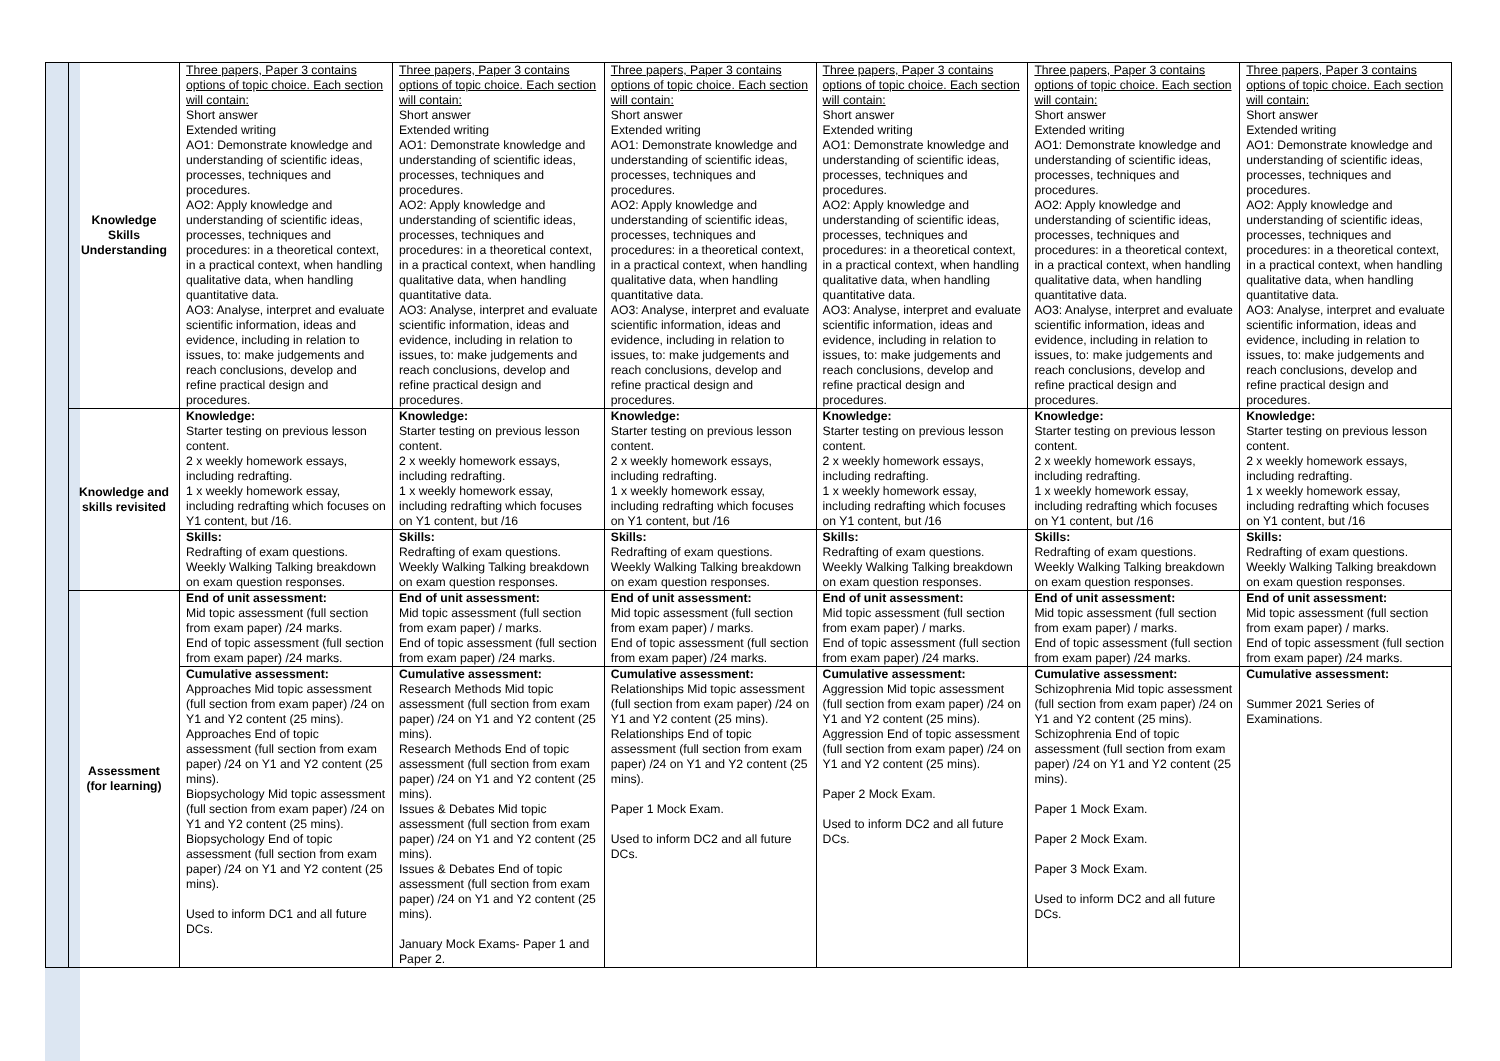| | Knowledge Skills Understanding | Three papers, Paper 3 contains options of topic choice. Each section will contain: Short answer Extended writing AO1: Demonstrate knowledge and understanding of scientific ideas, processes, techniques and procedures. AO2: Apply knowledge and understanding of scientific ideas, processes, techniques and procedures: in a theoretical context, in a practical context, when handling qualitative data, when handling quantitative data. AO3: Analyse, interpret and evaluate scientific information, ideas and evidence, including in relation to issues, to: make judgements and reach conclusions, develop and refine practical design and procedures. | Three papers, Paper 3 contains options of topic choice. Each section will contain: Short answer Extended writing AO1: Demonstrate knowledge and understanding of scientific ideas, processes, techniques and procedures. AO2: Apply knowledge and understanding of scientific ideas, processes, techniques and procedures: in a theoretical context, in a practical context, when handling qualitative data, when handling quantitative data. AO3: Analyse, interpret and evaluate scientific information, ideas and evidence, including in relation to issues, to: make judgements and reach conclusions, develop and refine practical design and procedures. | Three papers, Paper 3 contains options of topic choice. Each section will contain: Short answer Extended writing AO1: Demonstrate knowledge and understanding of scientific ideas, processes, techniques and procedures. AO2: Apply knowledge and understanding of scientific ideas, processes, techniques and procedures: in a theoretical context, in a practical context, when handling qualitative data, when handling quantitative data. AO3: Analyse, interpret and evaluate scientific information, ideas and evidence, including in relation to issues, to: make judgements and reach conclusions, develop and refine practical design and procedures. | Three papers, Paper 3 contains options of topic choice. Each section will contain: Short answer Extended writing AO1: Demonstrate knowledge and understanding of scientific ideas, processes, techniques and procedures. AO2: Apply knowledge and understanding of scientific ideas, processes, techniques and procedures: in a theoretical context, in a practical context, when handling qualitative data, when handling quantitative data. AO3: Analyse, interpret and evaluate scientific information, ideas and evidence, including in relation to issues, to: make judgements and reach conclusions, develop and refine practical design and procedures. | Three papers, Paper 3 contains options of topic choice. Each section will contain: Short answer Extended writing AO1: Demonstrate knowledge and understanding of scientific ideas, processes, techniques and procedures. AO2: Apply knowledge and understanding of scientific ideas, processes, techniques and procedures: in a theoretical context, in a practical context, when handling qualitative data, when handling quantitative data. AO3: Analyse, interpret and evaluate scientific information, ideas and evidence, including in relation to issues, to: make judgements and reach conclusions, develop and refine practical design and procedures. | Three papers, Paper 3 contains options of topic choice. Each section will contain: Short answer Extended writing AO1: Demonstrate knowledge and understanding of scientific ideas, processes, techniques and procedures. AO2: Apply knowledge and understanding of scientific ideas, processes, techniques and procedures: in a theoretical context, in a practical context, when handling qualitative data, when handling quantitative data. AO3: Analyse, interpret and evaluate scientific information, ideas and evidence, including in relation to issues, to: make judgements and reach conclusions, develop and refine practical design and procedures. |
| | Knowledge and skills revisited | Knowledge: Starter testing on previous lesson content. 2 x weekly homework essays, including redrafting. 1 x weekly homework essay, including redrafting which focuses on Y1 content, but /16. | Knowledge: Starter testing on previous lesson content. 2 x weekly homework essays, including redrafting. 1 x weekly homework essay, including redrafting which focuses on Y1 content, but /16 | Knowledge: Starter testing on previous lesson content. 2 x weekly homework essays, including redrafting. 1 x weekly homework essay, including redrafting which focuses on Y1 content, but /16 | Knowledge: Starter testing on previous lesson content. 2 x weekly homework essays, including redrafting. 1 x weekly homework essay, including redrafting which focuses on Y1 content, but /16 | Knowledge: Starter testing on previous lesson content. 2 x weekly homework essays, including redrafting. 1 x weekly homework essay, including redrafting which focuses on Y1 content, but /16 | Knowledge: Starter testing on previous lesson content. 2 x weekly homework essays, including redrafting. 1 x weekly homework essay, including redrafting which focuses on Y1 content, but /16 |
| | | Skills: Redrafting of exam questions. Weekly Walking Talking breakdown on exam question responses. | Skills: Redrafting of exam questions. Weekly Walking Talking breakdown on exam question responses. | Skills: Redrafting of exam questions. Weekly Walking Talking breakdown on exam question responses. | Skills: Redrafting of exam questions. Weekly Walking Talking breakdown on exam question responses. | Skills: Redrafting of exam questions. Weekly Walking Talking breakdown on exam question responses. | Skills: Redrafting of exam questions. Weekly Walking Talking breakdown on exam question responses. |
| | Assessment (for learning) | End of unit assessment: Mid topic assessment (full section from exam paper) /24 marks. End of topic assessment (full section from exam paper) /24 marks. | End of unit assessment: Mid topic assessment (full section from exam paper) / marks. End of topic assessment (full section from exam paper) /24 marks. | End of unit assessment: Mid topic assessment (full section from exam paper) / marks. End of topic assessment (full section from exam paper) /24 marks. | End of unit assessment: Mid topic assessment (full section from exam paper) / marks. End of topic assessment (full section from exam paper) /24 marks. | End of unit assessment: Mid topic assessment (full section from exam paper) / marks. End of topic assessment (full section from exam paper) /24 marks. | End of unit assessment: Mid topic assessment (full section from exam paper) / marks. End of topic assessment (full section from exam paper) /24 marks. |
| | | Cumulative assessment: Approaches Mid topic assessment (full section from exam paper) /24 on Y1 and Y2 content (25 mins). Approaches End of topic assessment (full section from exam paper) /24 on Y1 and Y2 content (25 mins). Biopsychology Mid topic assessment (full section from exam paper) /24 on Y1 and Y2 content (25 mins). Biopsychology End of topic assessment (full section from exam paper) /24 on Y1 and Y2 content (25 mins). Used to inform DC1 and all future DCs. | Cumulative assessment: Research Methods Mid topic assessment (full section from exam paper) /24 on Y1 and Y2 content (25 mins). Research Methods End of topic assessment (full section from exam paper) /24 on Y1 and Y2 content (25 mins). Issues & Debates Mid topic assessment (full section from exam paper) /24 on Y1 and Y2 content (25 mins). Issues & Debates End of topic assessment (full section from exam paper) /24 on Y1 and Y2 content (25 mins). January Mock Exams- Paper 1 and Paper 2. | Cumulative assessment: Relationships Mid topic assessment (full section from exam paper) /24 on Y1 and Y2 content (25 mins). Relationships End of topic assessment (full section from exam paper) /24 on Y1 and Y2 content (25 mins). Paper 1 Mock Exam. Used to inform DC2 and all future DCs. | Cumulative assessment: Aggression Mid topic assessment (full section from exam paper) /24 on Y1 and Y2 content (25 mins). Aggression End of topic assessment (full section from exam paper) /24 on Y1 and Y2 content (25 mins). Paper 2 Mock Exam. Used to inform DC2 and all future DCs. | Cumulative assessment: Schizophrenia Mid topic assessment (full section from exam paper) /24 on Y1 and Y2 content (25 mins). Schizophrenia End of topic assessment (full section from exam paper) /24 on Y1 and Y2 content (25 mins). Paper 1 Mock Exam. Paper 2 Mock Exam. Paper 3 Mock Exam. Used to inform DC2 and all future DCs. | Cumulative assessment: Summer 2021 Series of Examinations. |